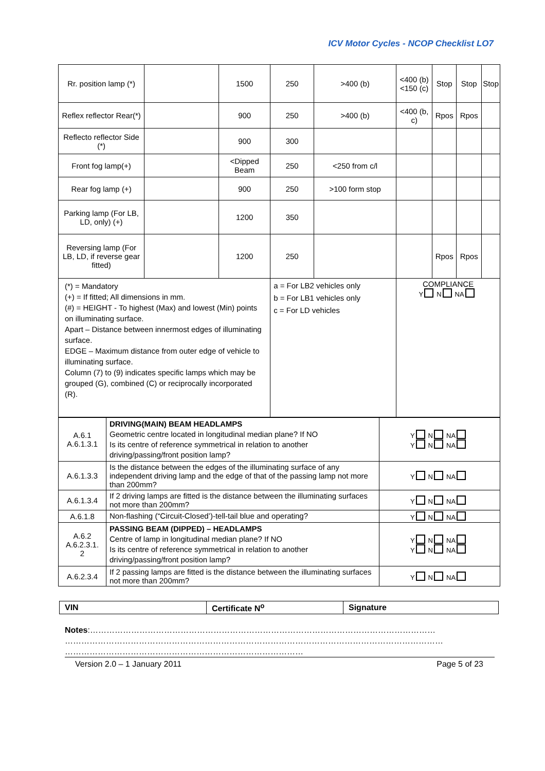ICV Motor Cycles - NCOP Checklist LO7
| Rr. position lamp (*) | | 1500 | 250 | >400 (b) | <400 (b) <150 (c) | Stop | Stop | Stop |
| Reflex reflector Rear(*) | | 900 | 250 | >400 (b) | <400 (b, c) | Rpos | Rpos | |
| Reflecto reflector Side (*) | | 900 | 300 | | | | | |
| Front fog lamp(+) | | <Dipped Beam | 250 | <250 from c/l | | | | |
| Rear fog lamp (+) | | 900 | 250 | >100 form stop | | | | |
| Parking lamp (For LB, LD, only) (+) | | 1200 | 350 | | | | | |
| Reversing lamp (For LB, LD, if reverse gear fitted) | | 1200 | 250 | | | Rpos | Rpos | |
| (*) = Mandatory (+) = If fitted; All dimensions in mm. (#) = HEIGHT - To highest (Max) and lowest (Min) points on illuminating surface. Apart – Distance between innermost edges of illuminating surface. EDGE – Maximum distance from outer edge of vehicle to illuminating surface. Column (7) to (9) indicates specific lamps which may be grouped (G), combined (C) or reciprocally incorporated (R). | | | a = For LB2 vehicles only b = For LB1 vehicles only c = For LD vehicles | | COMPLIANCE Y N NA | | | |
| A.6.1 A.6.1.3.1 | DRIVING(MAIN) BEAM HEADLAMPS Geometric centre located in longitudinal median plane? If NO Is its centre of reference symmetrical in relation to another driving/passing/front position lamp? | Y N NA Y N NA |
| A.6.1.3.3 | Is the distance between the edges of the illuminating surface of any independent driving lamp and the edge of that of the passing lamp not more than 200mm? | Y N NA |
| A.6.1.3.4 | If 2 driving lamps are fitted is the distance between the illuminating surfaces not more than 200mm? | Y N NA |
| A.6.1.8 | Non-flashing (“Circuit-Closed’)-tell-tail blue and operating? | Y N NA |
| A.6.2 A.6.2.3.1. 2 | PASSING BEAM (DIPPED) – HEADLAMPS Centre of lamp in longitudinal median plane? If NO Is its centre of reference symmetrical in relation to another driving/passing/front position lamp? | Y N NA Y N NA |
| A.6.2.3.4 | If 2 passing lamps are fitted is the distance between the illuminating surfaces not more than 200mm? | Y N NA |
| VIN | Certificate N<sup>o</sup> | Signature |
Notes:………………………………………………………………………………………………………………
…………………………………………………………………………………………………………………………
……………………………………………………………………………
Version 2.0 – 1 January 2011 Page 5 of 23